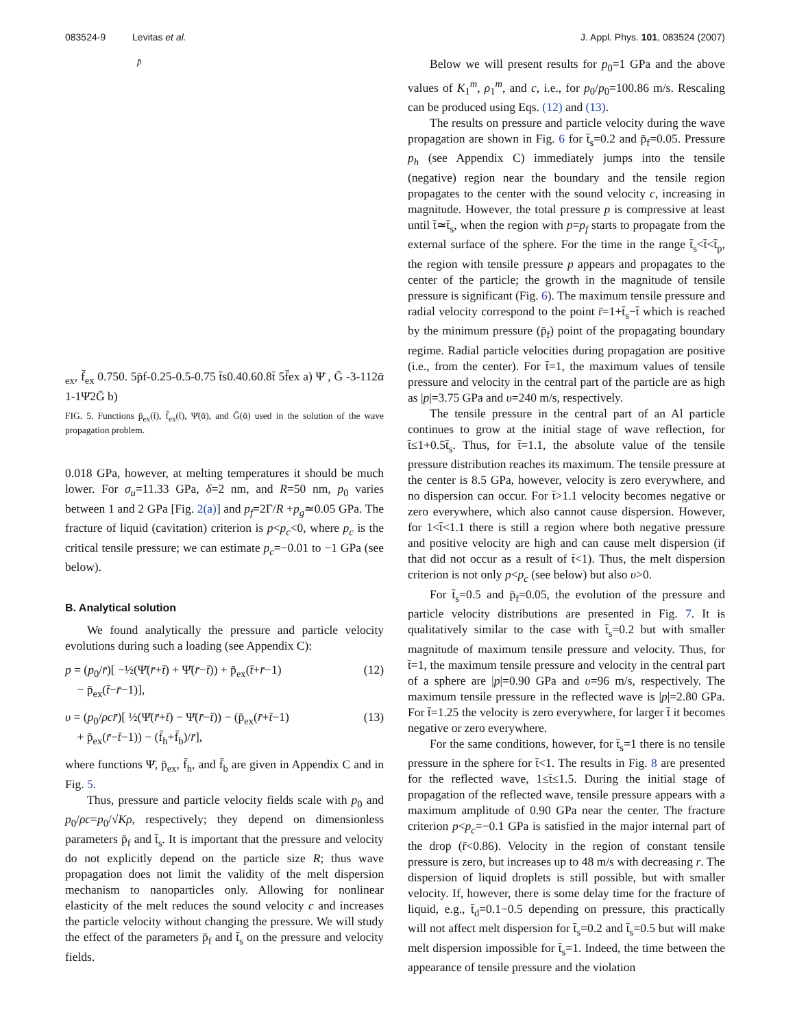083524-9 Levitas et al. J. Appl. Phys. 101, 083524 (2007)
p̄ex, f̄ex
0.75
0. 5
p̄f
-0.25
-0.5
-0.75
t̄s
0.4
0.6
0.8
t̄
5f̄ex
a)
Ψ̄ , Ḡ
-3
-1
1
2
ᾱ
1
-1
Ψ̄
2Ḡ
b)
FIG. 5. Functions p̄<sub>ex</sub>(t̄), f̄<sub>ex</sub>(t̄), Ψ̄(ᾱ), and Ḡ(ᾱ) used in the solution of the wave propagation problem.
0.018 GPa, however, at melting temperatures it should be much lower. For σ<sub>u</sub>=11.33 GPa, δ=2 nm, and R=50 nm, p<sub>0</sub> varies between 1 and 2 GPa [Fig. 2(a)] and p<sub>f</sub>=2Γ/R +p<sub>g</sub>≃0.05 GPa. The fracture of liquid (cavitation) criterion is p<p<sub>c</sub><0, where p<sub>c</sub> is the critical tensile pressure; we can estimate p<sub>c</sub>=−0.01 to −1 GPa (see below).
B. Analytical solution
We found analytically the pressure and particle velocity evolutions during such a loading (see Appendix C):
p = (p<sub>0</sub>/r̄)[ −½(Ψ̄(r̄+t̄) + Ψ̄(r̄−t̄)) + p̄<sub>ex</sub>(t̄+r̄−1)
− p̄<sub>ex</sub>(t̄−r̄−1)], (12)
υ = (p<sub>0</sub>/ρcr̄)[ ½(Ψ̄(r̄+t̄) − Ψ̄(r̄−t̄)) − (p̄<sub>ex</sub>(r̄+t̄−1)
+ p̄<sub>ex</sub>(r̄−t̄−1)) − (f̄<sub>h</sub>+f̄<sub>b</sub>)/r̄], (13)
where functions Ψ̄, p̄<sub>ex</sub>, f̄<sub>h</sub>, and f̄<sub>b</sub> are given in Appendix C and in Fig. 5.
Thus, pressure and particle velocity fields scale with p<sub>0</sub> and p<sub>0</sub>/ρc=p<sub>0</sub>/√Kρ, respectively; they depend on dimensionless parameters p̄<sub>f</sub> and t̄<sub>s</sub>. It is important that the pressure and velocity do not explicitly depend on the particle size R; thus wave propagation does not limit the validity of the melt dispersion mechanism to nanoparticles only. Allowing for nonlinear elasticity of the melt reduces the sound velocity c and increases the particle velocity without changing the pressure. We will study the effect of the parameters p̄<sub>f</sub> and t̄<sub>s</sub> on the pressure and velocity fields.
Below we will present results for p<sub>0</sub>=1 GPa and the above values of K<sub>1</sub><sup>m</sup>, ρ<sub>1</sub><sup>m</sup>, and c, i.e., for p<sub>0</sub>/p<sub>0</sub>=100.86 m/s. Rescaling can be produced using Eqs. (12) and (13).
The results on pressure and particle velocity during the wave propagation are shown in Fig. 6 for t̄<sub>s</sub>=0.2 and p̄<sub>f</sub>=0.05. Pressure p<sub>h</sub> (see Appendix C) immediately jumps into the tensile (negative) region near the boundary and the tensile region propagates to the center with the sound velocity c, increasing in magnitude. However, the total pressure p is compressive at least until t̄≃t̄<sub>s</sub>, when the region with p=p<sub>f</sub> starts to propagate from the external surface of the sphere. For the time in the range t̄<sub>s</sub><t̄<t̄<sub>p</sub>, the region with tensile pressure p appears and propagates to the center of the particle; the growth in the magnitude of tensile pressure is significant (Fig. 6). The maximum tensile pressure and radial velocity correspond to the point r̄=1+t̄<sub>s</sub>−t̄ which is reached by the minimum pressure (p̄<sub>f</sub>) point of the propagating boundary regime. Radial particle velocities during propagation are positive (i.e., from the center). For t̄=1, the maximum values of tensile pressure and velocity in the central part of the particle are as high as |p|=3.75 GPa and υ=240 m/s, respectively.
The tensile pressure in the central part of an Al particle continues to grow at the initial stage of wave reflection, for t̄≤1+0.5t̄<sub>s</sub>. Thus, for t̄=1.1, the absolute value of the tensile pressure distribution reaches its maximum. The tensile pressure at the center is 8.5 GPa, however, velocity is zero everywhere, and no dispersion can occur. For t̄>1.1 velocity becomes negative or zero everywhere, which also cannot cause dispersion. However, for 1<t̄<1.1 there is still a region where both negative pressure and positive velocity are high and can cause melt dispersion (if that did not occur as a result of t̄<1). Thus, the melt dispersion criterion is not only p<p<sub>c</sub> (see below) but also υ>0.
For t̄<sub>s</sub>=0.5 and p̄<sub>f</sub>=0.05, the evolution of the pressure and particle velocity distributions are presented in Fig. 7. It is qualitatively similar to the case with t̄<sub>s</sub>=0.2 but with smaller magnitude of maximum tensile pressure and velocity. Thus, for t̄=1, the maximum tensile pressure and velocity in the central part of a sphere are |p|=0.90 GPa and υ=96 m/s, respectively. The maximum tensile pressure in the reflected wave is |p|=2.80 GPa. For t̄=1.25 the velocity is zero everywhere, for larger t̄ it becomes negative or zero everywhere.
For the same conditions, however, for t̄<sub>s</sub>=1 there is no tensile pressure in the sphere for t̄<1. The results in Fig. 8 are presented for the reflected wave, 1≤t̄≤1.5. During the initial stage of propagation of the reflected wave, tensile pressure appears with a maximum amplitude of 0.90 GPa near the center. The fracture criterion p<p<sub>c</sub>=−0.1 GPa is satisfied in the major internal part of the drop (r̄<0.86). Velocity in the region of constant tensile pressure is zero, but increases up to 48 m/s with decreasing r. The dispersion of liquid droplets is still possible, but with smaller velocity. If, however, there is some delay time for the fracture of liquid, e.g., t̄<sub>d</sub>=0.1−0.5 depending on pressure, this practically will not affect melt dispersion for t̄<sub>s</sub>=0.2 and t̄<sub>s</sub>=0.5 but will make melt dispersion impossible for t̄<sub>s</sub>=1. Indeed, the time between the appearance of tensile pressure and the violation